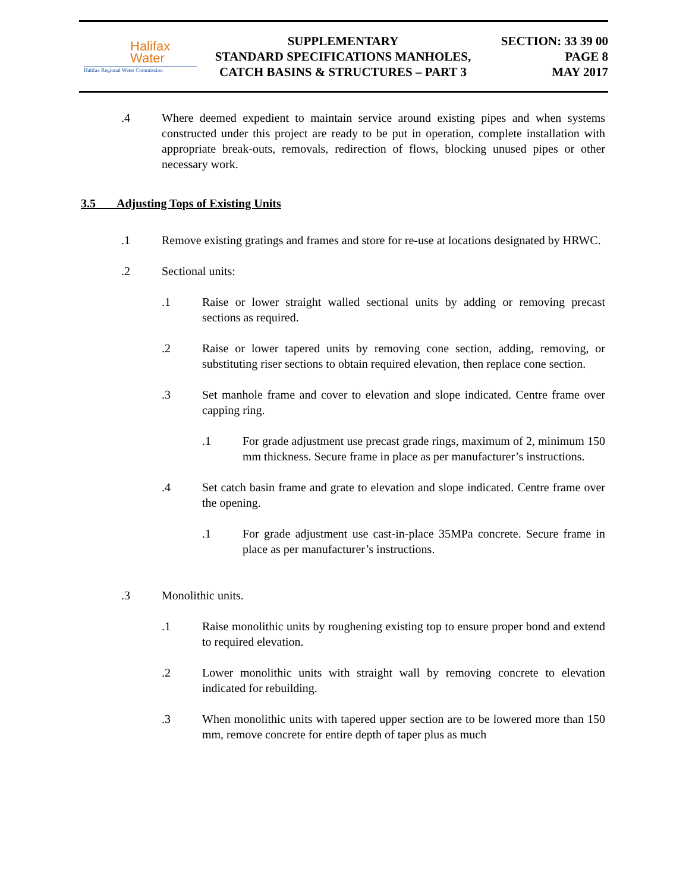Halifax
Water
Halifax Regional Water Commission
SUPPLEMENTARY
STANDARD SPECIFICATIONS MANHOLES,
CATCH BASINS & STRUCTURES – PART 3
SECTION: 33 39 00
PAGE 8
MAY 2017
.4 Where deemed expedient to maintain service around existing pipes and when systems constructed under this project are ready to be put in operation, complete installation with appropriate break-outs, removals, redirection of flows, blocking unused pipes or other necessary work.
3.5 Adjusting Tops of Existing Units
.1 Remove existing gratings and frames and store for re-use at locations designated by HRWC.
.2 Sectional units:
.1 Raise or lower straight walled sectional units by adding or removing precast sections as required.
.2 Raise or lower tapered units by removing cone section, adding, removing, or substituting riser sections to obtain required elevation, then replace cone section.
.3 Set manhole frame and cover to elevation and slope indicated. Centre frame over capping ring.
.1 For grade adjustment use precast grade rings, maximum of 2, minimum 150 mm thickness. Secure frame in place as per manufacturer’s instructions.
.4 Set catch basin frame and grate to elevation and slope indicated. Centre frame over the opening.
.1 For grade adjustment use cast-in-place 35MPa concrete. Secure frame in place as per manufacturer’s instructions.
.3 Monolithic units.
.1 Raise monolithic units by roughening existing top to ensure proper bond and extend to required elevation.
.2 Lower monolithic units with straight wall by removing concrete to elevation indicated for rebuilding.
.3 When monolithic units with tapered upper section are to be lowered more than 150 mm, remove concrete for entire depth of taper plus as much